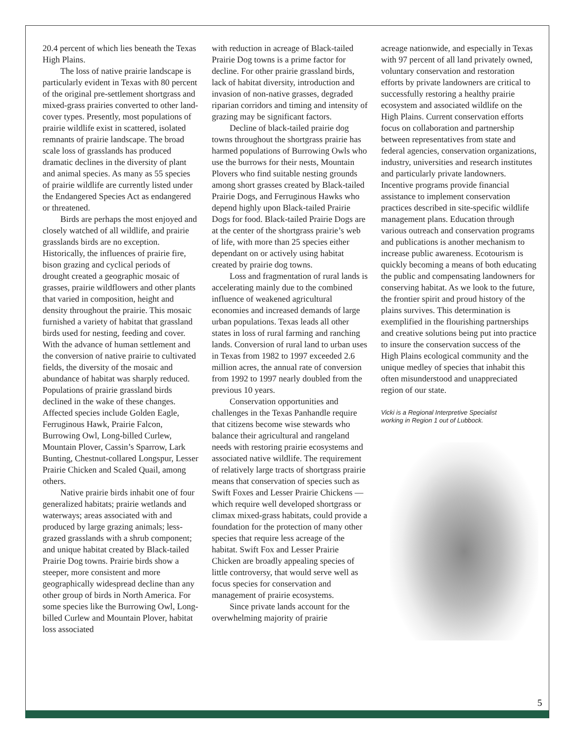20.4 percent of which lies beneath the Texas High Plains.
The loss of native prairie landscape is particularly evident in Texas with 80 percent of the original pre-settlement shortgrass and mixed-grass prairies converted to other land-cover types. Presently, most populations of prairie wildlife exist in scattered, isolated remnants of prairie landscape. The broad scale loss of grasslands has produced dramatic declines in the diversity of plant and animal species. As many as 55 species of prairie wildlife are currently listed under the Endangered Species Act as endangered or threatened.
Birds are perhaps the most enjoyed and closely watched of all wildlife, and prairie grasslands birds are no exception. Historically, the influences of prairie fire, bison grazing and cyclical periods of drought created a geographic mosaic of grasses, prairie wildflowers and other plants that varied in composition, height and density throughout the prairie. This mosaic furnished a variety of habitat that grassland birds used for nesting, feeding and cover. With the advance of human settlement and the conversion of native prairie to cultivated fields, the diversity of the mosaic and abundance of habitat was sharply reduced. Populations of prairie grassland birds declined in the wake of these changes. Affected species include Golden Eagle, Ferruginous Hawk, Prairie Falcon, Burrowing Owl, Long-billed Curlew, Mountain Plover, Cassin’s Sparrow, Lark Bunting, Chestnut-collared Longspur, Lesser Prairie Chicken and Scaled Quail, among others.
Native prairie birds inhabit one of four generalized habitats; prairie wetlands and waterways; areas associated with and produced by large grazing animals; less-grazed grasslands with a shrub component; and unique habitat created by Black-tailed Prairie Dog towns. Prairie birds show a steeper, more consistent and more geographically widespread decline than any other group of birds in North America. For some species like the Burrowing Owl, Long-billed Curlew and Mountain Plover, habitat loss associated
with reduction in acreage of Black-tailed Prairie Dog towns is a prime factor for decline. For other prairie grassland birds, lack of habitat diversity, introduction and invasion of non-native grasses, degraded riparian corridors and timing and intensity of grazing may be significant factors.
Decline of black-tailed prairie dog towns throughout the shortgrass prairie has harmed populations of Burrowing Owls who use the burrows for their nests, Mountain Plovers who find suitable nesting grounds among short grasses created by Black-tailed Prairie Dogs, and Ferruginous Hawks who depend highly upon Black-tailed Prairie Dogs for food. Black-tailed Prairie Dogs are at the center of the shortgrass prairie’s web of life, with more than 25 species either dependant on or actively using habitat created by prairie dog towns.
Loss and fragmentation of rural lands is accelerating mainly due to the combined influence of weakened agricultural economies and increased demands of large urban populations. Texas leads all other states in loss of rural farming and ranching lands. Conversion of rural land to urban uses in Texas from 1982 to 1997 exceeded 2.6 million acres, the annual rate of conversion from 1992 to 1997 nearly doubled from the previous 10 years.
Conservation opportunities and challenges in the Texas Panhandle require that citizens become wise stewards who balance their agricultural and rangeland needs with restoring prairie ecosystems and associated native wildlife. The requirement of relatively large tracts of shortgrass prairie means that conservation of species such as Swift Foxes and Lesser Prairie Chickens — which require well developed shortgrass or climax mixed-grass habitats, could provide a foundation for the protection of many other species that require less acreage of the habitat. Swift Fox and Lesser Prairie Chicken are broadly appealing species of little controversy, that would serve well as focus species for conservation and management of prairie ecosystems.
Since private lands account for the overwhelming majority of prairie
acreage nationwide, and especially in Texas with 97 percent of all land privately owned, voluntary conservation and restoration efforts by private landowners are critical to successfully restoring a healthy prairie ecosystem and associated wildlife on the High Plains. Current conservation efforts focus on collaboration and partnership between representatives from state and federal agencies, conservation organizations, industry, universities and research institutes and particularly private landowners. Incentive programs provide financial assistance to implement conservation practices described in site-specific wildlife management plans. Education through various outreach and conservation programs and publications is another mechanism to increase public awareness. Ecotourism is quickly becoming a means of both educating the public and compensating landowners for conserving habitat. As we look to the future, the frontier spirit and proud history of the plains survives. This determination is exemplified in the flourishing partnerships and creative solutions being put into practice to insure the conservation success of the High Plains ecological community and the unique medley of species that inhabit this often misunderstood and unappreciated region of our state.
Vicki is a Regional Interpretive Specialist
working in Region 1 out of Lubbock.
5